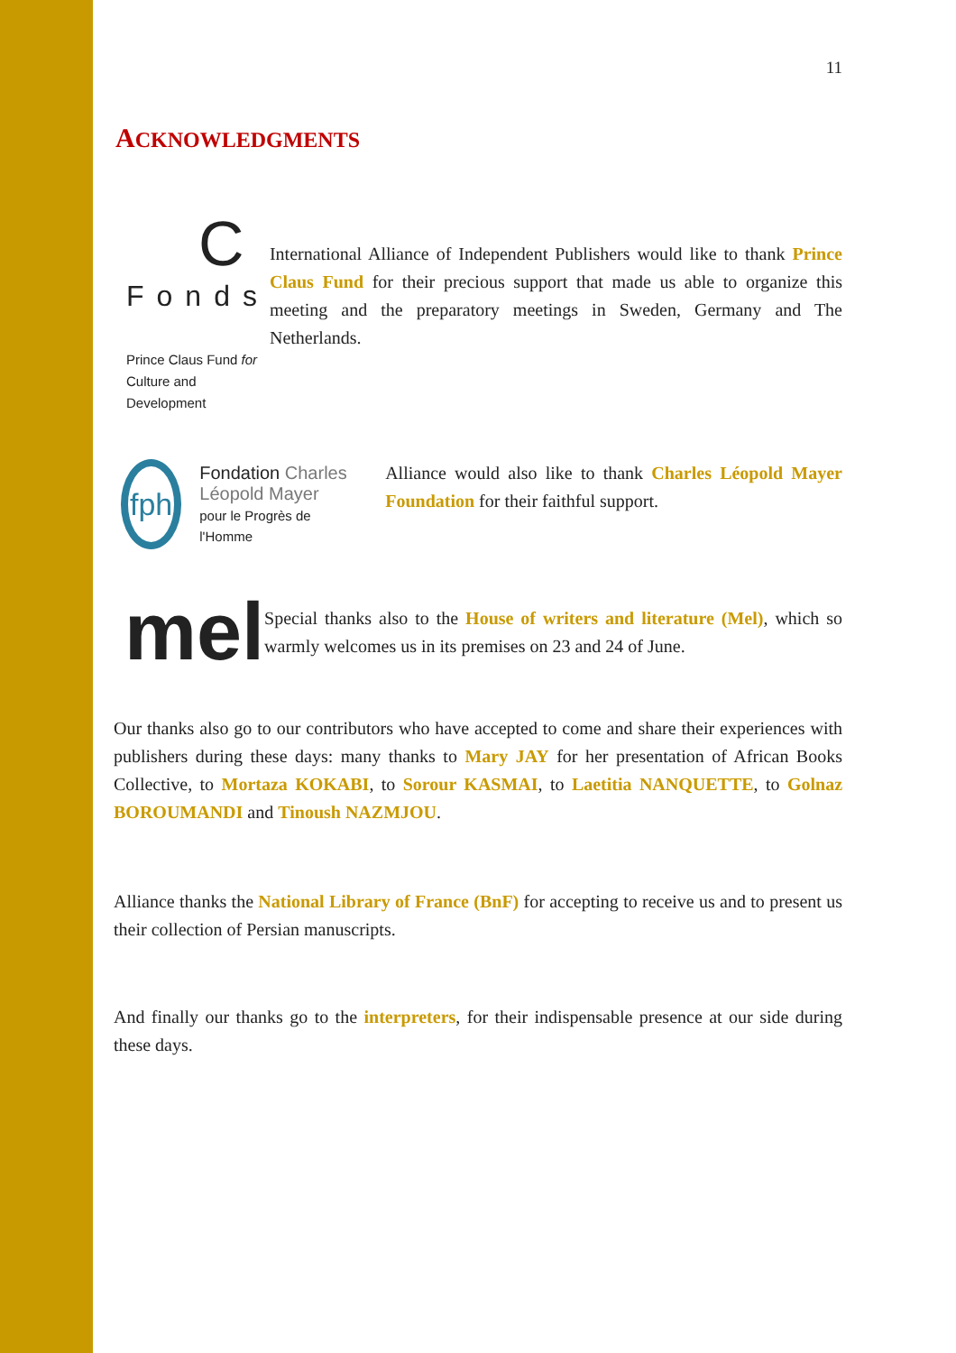11
ACKNOWLEDGMENTS
C
Fonds
Prince Claus Fund for
Culture and Development
International Alliance of Independent Publishers would like to thank Prince Claus Fund for their precious support that made us able to organize this meeting and the preparatory meetings in Sweden, Germany and The Netherlands.
fph
Fondation Charles Léopold Mayer
pour le Progrès de l'Homme
Alliance would also like to thank Charles Léopold Mayer Foundation for their faithful support.
mel
Special thanks also to the House of writers and literature (Mel), which so warmly welcomes us in its premises on 23 and 24 of June.
Our thanks also go to our contributors who have accepted to come and share their experiences with publishers during these days: many thanks to Mary JAY for her presentation of African Books Collective, to Mortaza KOKABI, to Sorour KASMAI, to Laetitia NANQUETTE, to Golnaz BOROUMANDI and Tinoush NAZMJOU.
Alliance thanks the National Library of France (BnF) for accepting to receive us and to present us their collection of Persian manuscripts.
And finally our thanks go to the interpreters, for their indispensable presence at our side during these days.